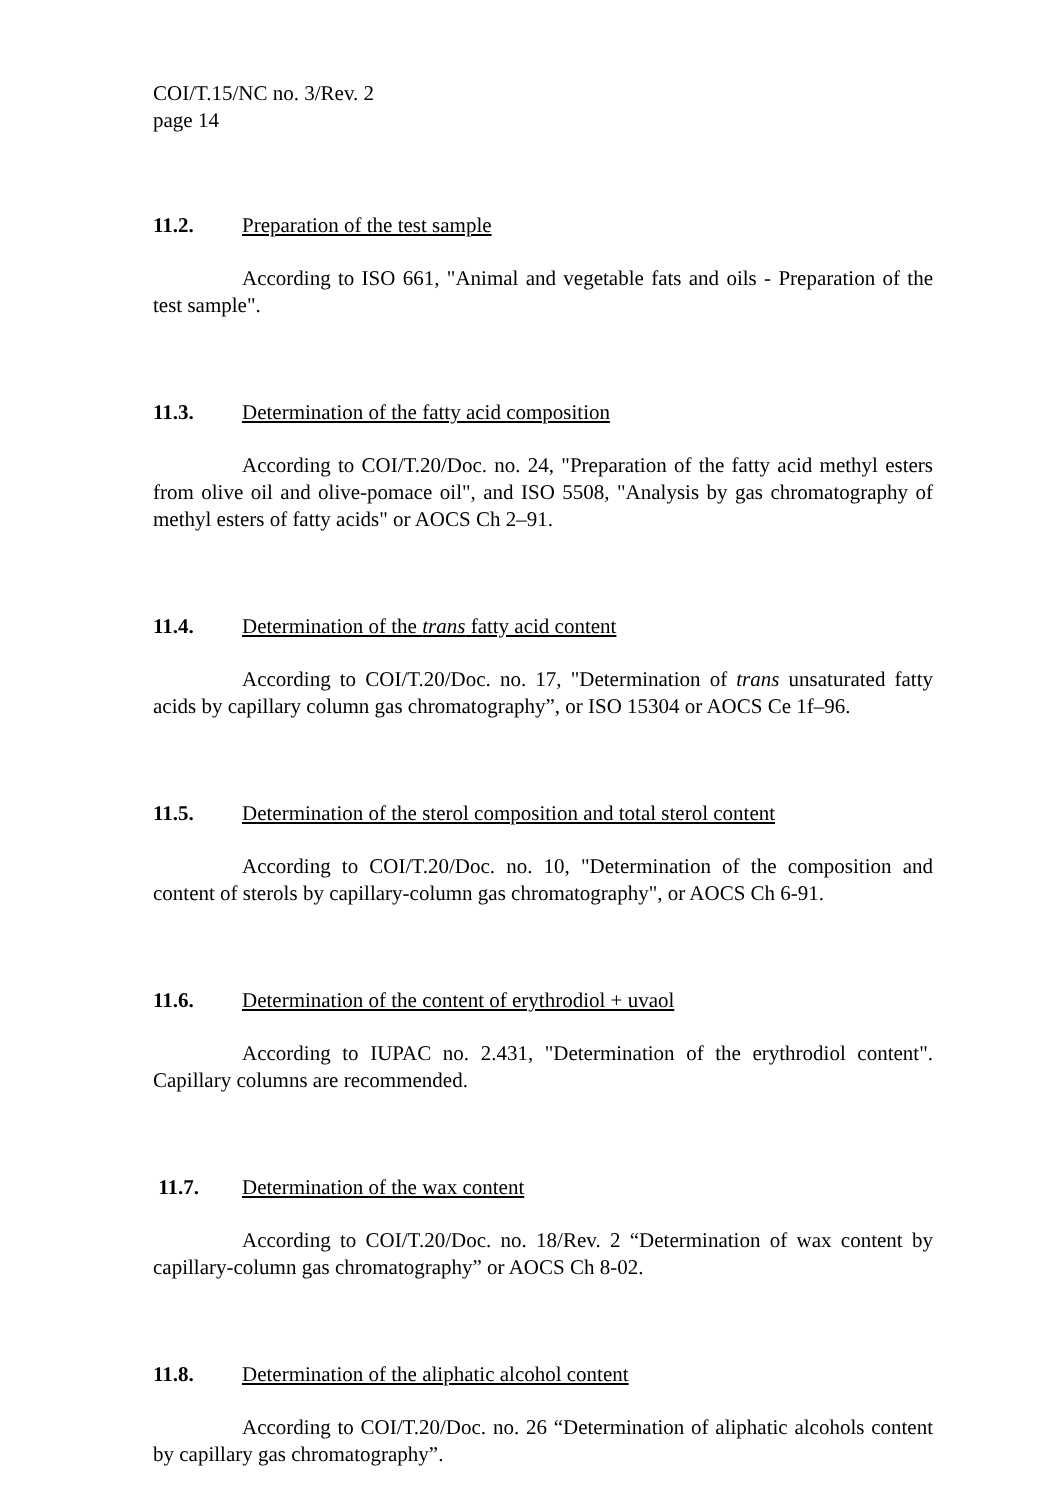COI/T.15/NC no. 3/Rev. 2
page 14
11.2. Preparation of the test sample
According to ISO 661, "Animal and vegetable fats and oils - Preparation of the test sample".
11.3. Determination of the fatty acid composition
According to COI/T.20/Doc. no. 24, "Preparation of the fatty acid methyl esters from olive oil and olive-pomace oil", and ISO 5508, "Analysis by gas chromatography of methyl esters of fatty acids" or AOCS Ch 2–91.
11.4. Determination of the trans fatty acid content
According to COI/T.20/Doc. no. 17, "Determination of trans unsaturated fatty acids by capillary column gas chromatography”, or ISO 15304 or AOCS Ce 1f–96.
11.5. Determination of the sterol composition and total sterol content
According to COI/T.20/Doc. no. 10, "Determination of the composition and content of sterols by capillary-column gas chromatography", or AOCS Ch 6-91.
11.6. Determination of the content of erythrodiol + uvaol
According to IUPAC no. 2.431, "Determination of the erythrodiol content". Capillary columns are recommended.
11.7. Determination of the wax content
According to COI/T.20/Doc. no. 18/Rev. 2 “Determination of wax content by capillary-column gas chromatography” or AOCS Ch 8-02.
11.8. Determination of the aliphatic alcohol content
According to COI/T.20/Doc. no. 26 “Determination of aliphatic alcohols content by capillary gas chromatography”.